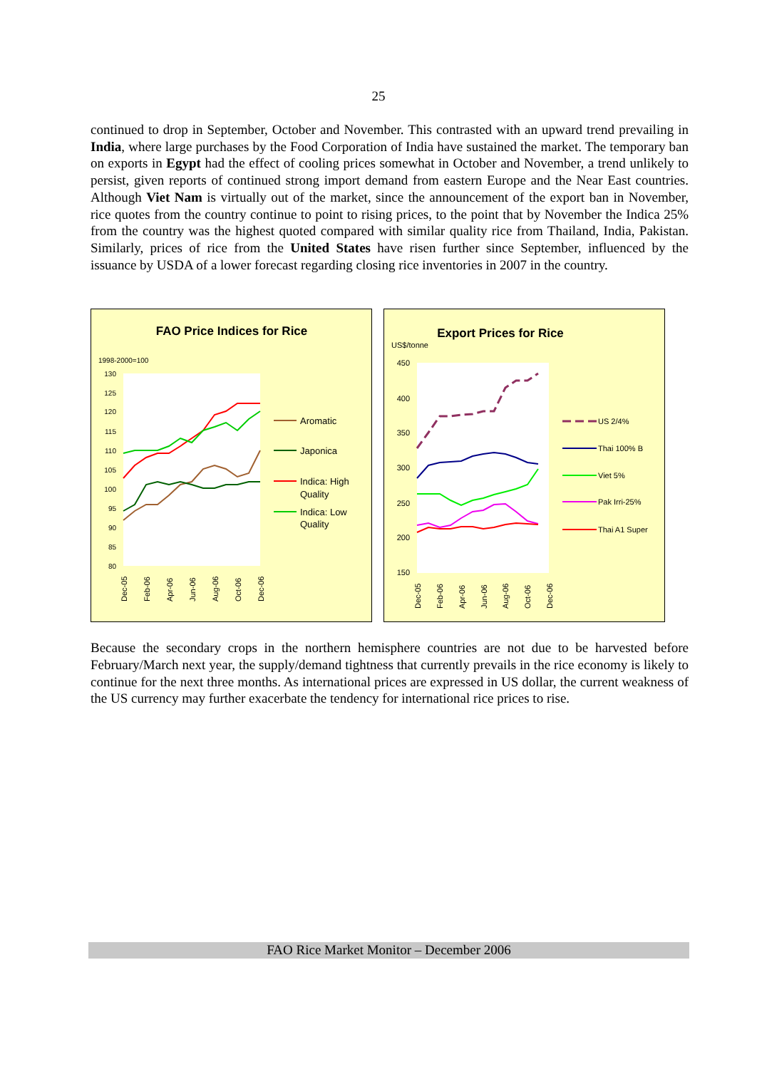25
continued to drop in September, October and November. This contrasted with an upward trend prevailing in India, where large purchases by the Food Corporation of India have sustained the market. The temporary ban on exports in Egypt had the effect of cooling prices somewhat in October and November, a trend unlikely to persist, given reports of continued strong import demand from eastern Europe and the Near East countries. Although Viet Nam is virtually out of the market, since the announcement of the export ban in November, rice quotes from the country continue to point to rising prices, to the point that by November the Indica 25% from the country was the highest quoted compared with similar quality rice from Thailand, India, Pakistan. Similarly, prices of rice from the United States have risen further since September, influenced by the issuance by USDA of a lower forecast regarding closing rice inventories in 2007 in the country.
FAO Price Indices for Rice
1998-2000=100
130
125
120
115
110
105
100
95
90
85
80
Dec-05
Feb-06
Apr-06
Jun-06
Aug-06
Oct-06
Dec-06
Aromatic
Japonica
Indica: High
Quality
Indica: Low
Quality
Export Prices for Rice
US$/tonne
450
400
350
300
250
200
150
Dec-05
Feb-06
Apr-06
Jun-06
Aug-06
Oct-06
Dec-06
US 2/4%
Thai 100% B
Viet 5%
Pak Irri-25%
Thai A1 Super
Because the secondary crops in the northern hemisphere countries are not due to be harvested before February/March next year, the supply/demand tightness that currently prevails in the rice economy is likely to continue for the next three months. As international prices are expressed in US dollar, the current weakness of the US currency may further exacerbate the tendency for international rice prices to rise.
FAO Rice Market Monitor – December 2006